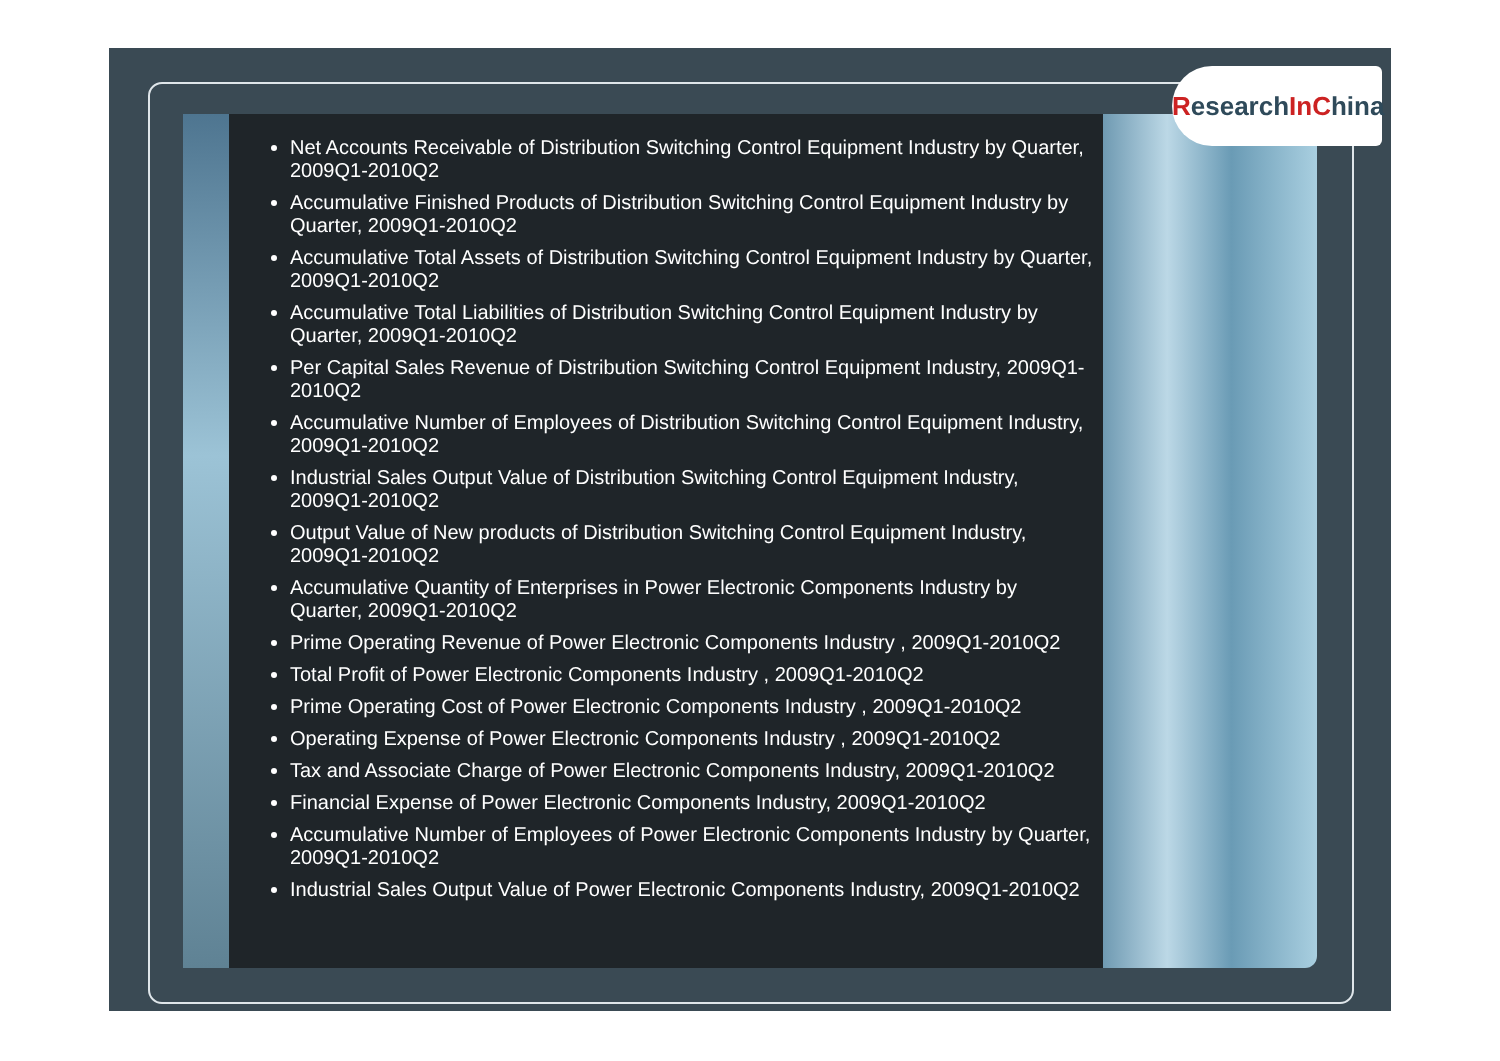Net Accounts Receivable of Distribution Switching Control Equipment Industry by Quarter, 2009Q1-2010Q2
Accumulative Finished Products of Distribution Switching Control Equipment Industry by Quarter, 2009Q1-2010Q2
Accumulative Total Assets of Distribution Switching Control Equipment Industry by Quarter, 2009Q1-2010Q2
Accumulative Total Liabilities of Distribution Switching Control Equipment Industry by Quarter, 2009Q1-2010Q2
Per Capital Sales Revenue of Distribution Switching Control Equipment Industry, 2009Q1-2010Q2
Accumulative Number of Employees of Distribution Switching Control Equipment Industry, 2009Q1-2010Q2
Industrial Sales Output Value of Distribution Switching Control Equipment Industry, 2009Q1-2010Q2
Output Value of New products of Distribution Switching Control Equipment Industry, 2009Q1-2010Q2
Accumulative Quantity of Enterprises in Power Electronic Components Industry by Quarter, 2009Q1-2010Q2
Prime Operating Revenue of Power Electronic Components Industry , 2009Q1-2010Q2
Total Profit of Power Electronic Components Industry , 2009Q1-2010Q2
Prime Operating Cost of Power Electronic Components Industry , 2009Q1-2010Q2
Operating Expense of Power Electronic Components Industry , 2009Q1-2010Q2
Tax and Associate Charge of Power Electronic Components Industry, 2009Q1-2010Q2
Financial Expense of Power Electronic Components Industry, 2009Q1-2010Q2
Accumulative Number of Employees of Power Electronic Components Industry by Quarter, 2009Q1-2010Q2
Industrial Sales Output Value of Power Electronic Components Industry, 2009Q1-2010Q2
ResearchIn China